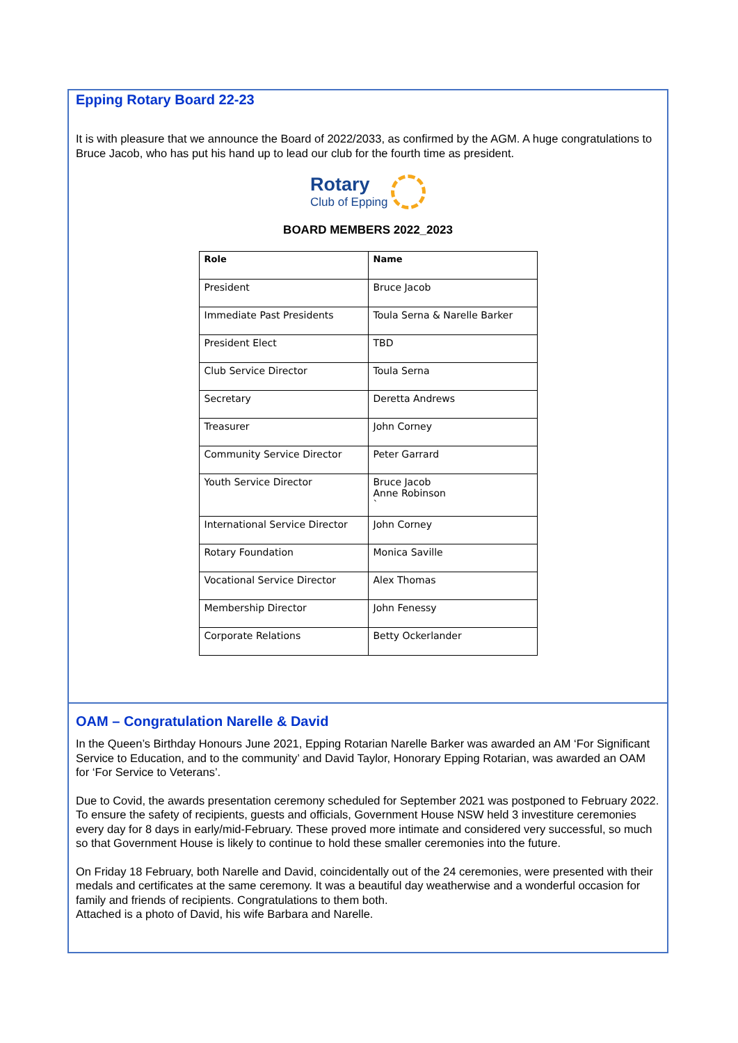Epping Rotary Board 22-23
It is with pleasure that we announce the Board of 2022/2033, as confirmed by the AGM. A huge congratulations to Bruce Jacob, who has put his hand up to lead our club for the fourth time as president.
Rotary
Club of Epping
BOARD MEMBERS 2022_2023
| Role | Name |
| --- | --- |
| President | Bruce Jacob |
| Immediate Past Presidents | Toula Serna & Narelle Barker |
| President Elect | TBD |
| Club Service Director | Toula Serna |
| Secretary | Deretta Andrews |
| Treasurer | John Corney |
| Community Service Director | Peter Garrard |
| Youth Service Director | Bruce Jacob Anne Robinson ` |
| International Service Director | John Corney |
| Rotary Foundation | Monica Saville |
| Vocational Service Director | Alex Thomas |
| Membership Director | John Fenessy |
| Corporate Relations | Betty Ockerlander |
OAM – Congratulation Narelle & David
In the Queen’s Birthday Honours June 2021, Epping Rotarian Narelle Barker was awarded an AM ‘For Significant Service to Education, and to the community’ and David Taylor, Honorary Epping Rotarian, was awarded an OAM for ‘For Service to Veterans’.
Due to Covid, the awards presentation ceremony scheduled for September 2021 was postponed to February 2022. To ensure the safety of recipients, guests and officials, Government House NSW held 3 investiture ceremonies every day for 8 days in early/mid-February. These proved more intimate and considered very successful, so much so that Government House is likely to continue to hold these smaller ceremonies into the future.
On Friday 18 February, both Narelle and David, coincidentally out of the 24 ceremonies, were presented with their medals and certificates at the same ceremony. It was a beautiful day weatherwise and a wonderful occasion for family and friends of recipients. Congratulations to them both.
Attached is a photo of David, his wife Barbara and Narelle.